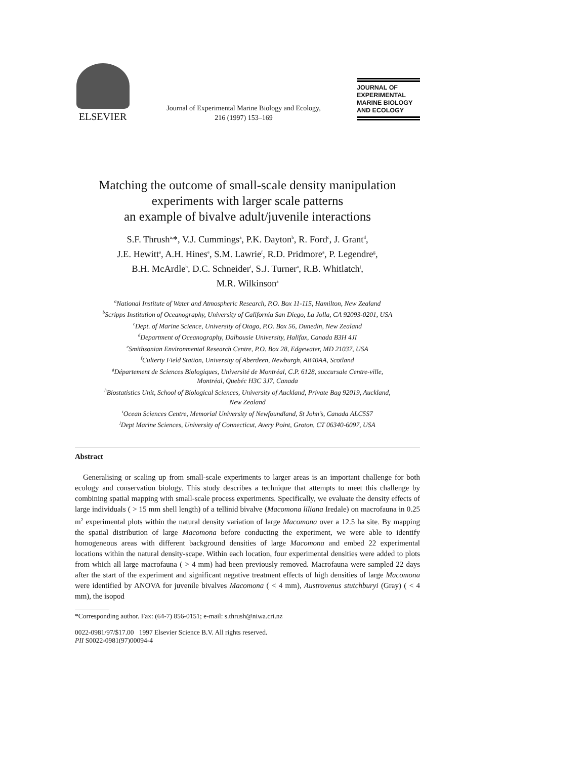ELSEVIER
Journal of Experimental Marine Biology and Ecology,
216 (1997) 153–169
JOURNAL OF
EXPERIMENTAL
MARINE BIOLOGY
AND ECOLOGY
Matching the outcome of small-scale density manipulation experiments with larger scale patterns
an example of bivalve adult/juvenile interactions
S.F. Thrush<sup>a,</sup>*, V.J. Cummings<sup>a</sup>, P.K. Dayton<sup>b</sup>, R. Ford<sup>c</sup>, J. Grant<sup>d</sup>,
J.E. Hewitt<sup>a</sup>, A.H. Hines<sup>e</sup>, S.M. Lawrie<sup>f</sup>, R.D. Pridmore<sup>a</sup>, P. Legendre<sup>g</sup>,
B.H. McArdle<sup>h</sup>, D.C. Schneider<sup>i</sup>, S.J. Turner<sup>a</sup>, R.B. Whitlatch<sup>j</sup>,
M.R. Wilkinson<sup>a</sup>
<sup>a</sup> National Institute of Water and Atmospheric Research, P.O. Box 11-115, Hamilton, New Zealand
<sup>b</sup> Scripps Institution of Oceanography, University of California San Diego, La Jolla, CA 92093-0201, USA
<sup>c</sup> Dept. of Marine Science, University of Otago, P.O. Box 56, Dunedin, New Zealand
<sup>d</sup> Department of Oceanography, Dalhousie University, Halifax, Canada B3H 4JI
<sup>e</sup> Smithsonian Environmental Research Centre, P.O. Box 28, Edgewater, MD 21037, USA
<sup>f</sup> Culterty Field Station, University of Aberdeen, Newburgh, AB40AA, Scotland
<sup>g</sup> Département de Sciences Biologiques, Université de Montréal, C.P. 6128, succursale Centre-ville,
Montréal, Quebéc H3C 3J7, Canada
<sup>h</sup> Biostatistics Unit, School of Biological Sciences, University of Auckland, Private Bag 92019, Auckland,
New Zealand
<sup>i</sup> Ocean Sciences Centre, Memorial University of Newfoundland, St John’s, Canada ALC5S7
<sup>j</sup> Dept Marine Sciences, University of Connecticut, Avery Point, Groton, CT 06340-6097, USA
Abstract
Generalising or scaling up from small-scale experiments to larger areas is an important challenge for both ecology and conservation biology. This study describes a technique that attempts to meet this challenge by combining spatial mapping with small-scale process experiments. Specifically, we evaluate the density effects of large individuals ( > 15 mm shell length) of a tellinid bivalve (Macomona liliana Iredale) on macrofauna in 0.25 m<sup>2</sup> experimental plots within the natural density variation of large Macomona over a 12.5 ha site. By mapping the spatial distribution of large Macomona before conducting the experiment, we were able to identify homogeneous areas with different background densities of large Macomona and embed 22 experimental locations within the natural density-scape. Within each location, four experimental densities were added to plots from which all large macrofauna ( > 4 mm) had been previously removed. Macrofauna were sampled 22 days after the start of the experiment and significant negative treatment effects of high densities of large Macomona were identified by ANOVA for juvenile bivalves Macomona ( < 4 mm), Austrovenus stutchburyi (Gray) ( < 4 mm), the isopod
*Corresponding author. Fax: (64-7) 856-0151; e-mail: s.thrush@niwa.cri.nz
0022-0981/97/$17.00 1997 Elsevier Science B.V. All rights reserved.
PII S0022-0981(97)00094-4